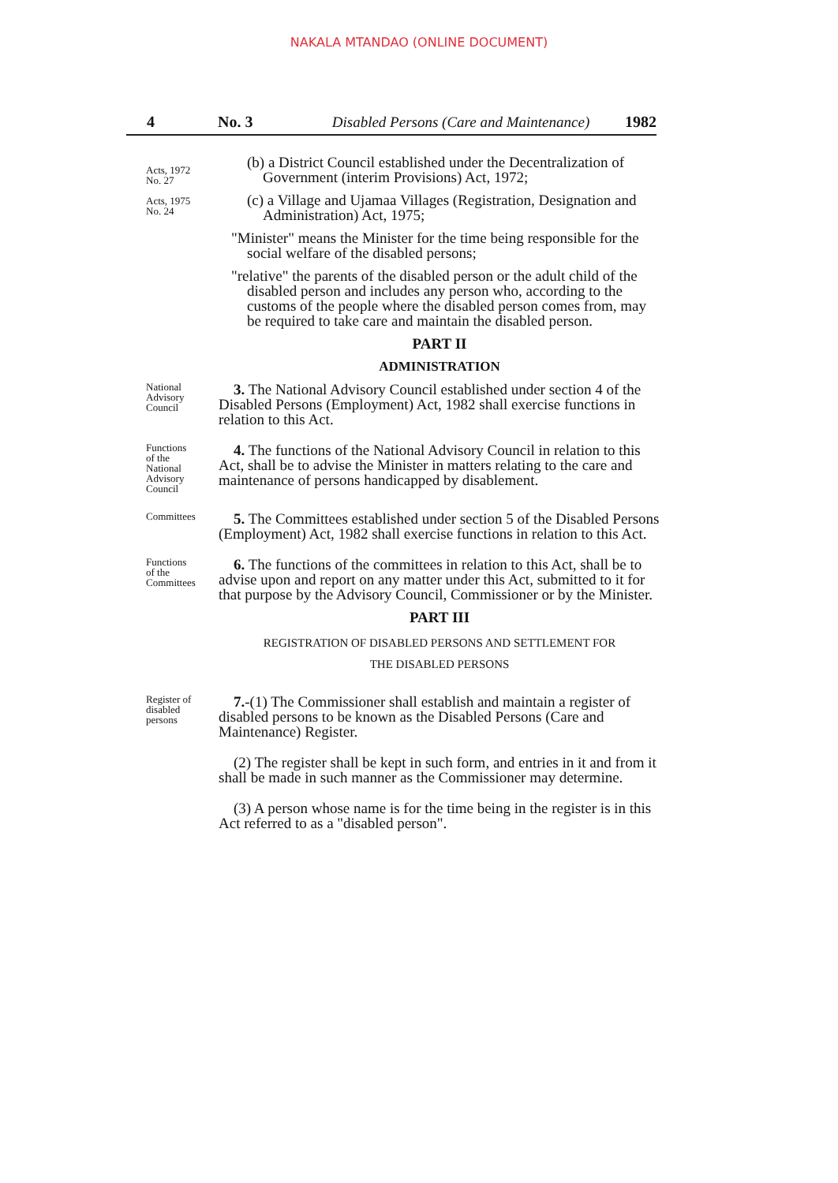NAKALA MTANDAO (ONLINE DOCUMENT)
4 No. 3 Disabled Persons (Care and Maintenance) 1982
Acts, 1972
No. 27
Acts, 1975
No. 24
(b) a District Council established under the Decentralization of Government (interim Provisions) Act, 1972;
(c) a Village and Ujamaa Villages (Registration, Designation and Administration) Act, 1975;
"Minister" means the Minister for the time being responsible for the social welfare of the disabled persons;
"relative" the parents of the disabled person or the adult child of the disabled person and includes any person who, according to the customs of the people where the disabled person comes from, may be required to take care and maintain the disabled person.
PART II
ADMINISTRATION
National
Advisory
Council
3. The National Advisory Council established under section 4 of the Disabled Persons (Employment) Act, 1982 shall exercise functions in relation to this Act.
Functions
of the
National
Advisory
Council
4. The functions of the National Advisory Council in relation to this Act, shall be to advise the Minister in matters relating to the care and maintenance of persons handicapped by disablement.
Committees
5. The Committees established under section 5 of the Disabled Persons (Employment) Act, 1982 shall exercise functions in relation to this Act.
Functions
of the
Committees
6. The functions of the committees in relation to this Act, shall be to advise upon and report on any matter under this Act, submitted to it for that purpose by the Advisory Council, Commissioner or by the Minister.
PART III
REGISTRATION OF DISABLED PERSONS AND SETTLEMENT FOR
THE DISABLED PERSONS
Register of
disabled
persons
7.-(1) The Commissioner shall establish and maintain a register of disabled persons to be known as the Disabled Persons (Care and Maintenance) Register.
(2) The register shall be kept in such form, and entries in it and from it shall be made in such manner as the Commissioner may determine.
(3) A person whose name is for the time being in the register is in this Act referred to as a "disabled person".